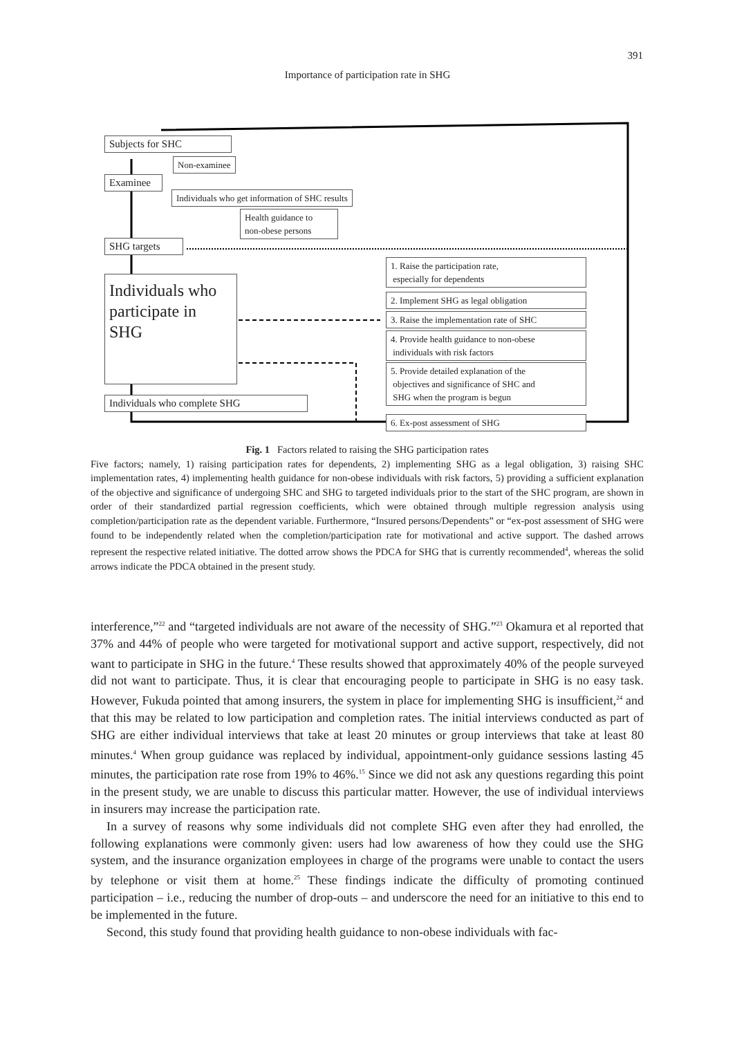391
Importance of participation rate in SHG
Subjects for SHC
Non-examinee
Examinee
Individuals who get information of SHC results
Health guidance to
non-obese persons
SHG targets
Individuals who participate in SHG
Individuals who complete SHG
1. Raise the participation rate,
especially for dependents
2. Implement SHG as legal obligation
3. Raise the implementation rate of SHC
4. Provide health guidance to non-obese
individuals with risk factors
5. Provide detailed explanation of the
objectives and significance of SHC and
SHG when the program is begun
6. Ex-post assessment of SHG
Fig. 1 Factors related to raising the SHG participation rates
Five factors; namely, 1) raising participation rates for dependents, 2) implementing SHG as a legal obligation, 3) raising SHC implementation rates, 4) implementing health guidance for non-obese individuals with risk factors, 5) providing a sufficient explanation of the objective and significance of undergoing SHC and SHG to targeted individuals prior to the start of the SHC program, are shown in order of their standardized partial regression coefficients, which were obtained through multiple regression analysis using completion/participation rate as the dependent variable. Furthermore, “Insured persons/Dependents” or “ex-post assessment of SHG were found to be independently related when the completion/participation rate for motivational and active support. The dashed arrows represent the respective related initiative. The dotted arrow shows the PDCA for SHG that is currently recommended<sup>4</sup>, whereas the solid arrows indicate the PDCA obtained in the present study.
interference,”<sup>22</sup> and “targeted individuals are not aware of the necessity of SHG.”<sup>23</sup> Okamura et al reported that 37% and 44% of people who were targeted for motivational support and active support, respectively, did not want to participate in SHG in the future.<sup>4</sup> These results showed that approximately 40% of the people surveyed did not want to participate. Thus, it is clear that encouraging people to participate in SHG is no easy task. However, Fukuda pointed that among insurers, the system in place for implementing SHG is insufficient,<sup>24</sup> and that this may be related to low participation and completion rates. The initial interviews conducted as part of SHG are either individual interviews that take at least 20 minutes or group interviews that take at least 80 minutes.<sup>4</sup> When group guidance was replaced by individual, appointment-only guidance sessions lasting 45 minutes, the participation rate rose from 19% to 46%.<sup>15</sup> Since we did not ask any questions regarding this point in the present study, we are unable to discuss this particular matter. However, the use of individual interviews in insurers may increase the participation rate.
In a survey of reasons why some individuals did not complete SHG even after they had enrolled, the following explanations were commonly given: users had low awareness of how they could use the SHG system, and the insurance organization employees in charge of the programs were unable to contact the users by telephone or visit them at home.<sup>25</sup> These findings indicate the difficulty of promoting continued participation – i.e., reducing the number of drop-outs – and underscore the need for an initiative to this end to be implemented in the future.
Second, this study found that providing health guidance to non-obese individuals with fac-